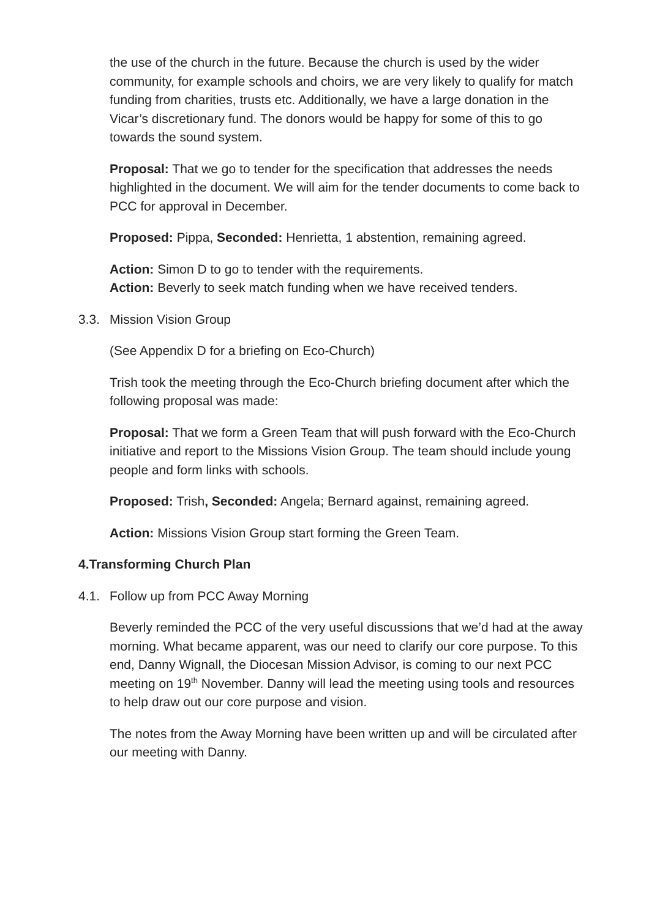the use of the church in the future. Because the church is used by the wider community, for example schools and choirs, we are very likely to qualify for match funding from charities, trusts etc. Additionally, we have a large donation in the Vicar’s discretionary fund. The donors would be happy for some of this to go towards the sound system.
Proposal: That we go to tender for the specification that addresses the needs highlighted in the document. We will aim for the tender documents to come back to PCC for approval in December.
Proposed: Pippa, Seconded: Henrietta, 1 abstention, remaining agreed.
Action: Simon D to go to tender with the requirements.
Action: Beverly to seek match funding when we have received tenders.
3.3. Mission Vision Group
(See Appendix D for a briefing on Eco-Church)
Trish took the meeting through the Eco-Church briefing document after which the following proposal was made:
Proposal: That we form a Green Team that will push forward with the Eco-Church initiative and report to the Missions Vision Group. The team should include young people and form links with schools.
Proposed: Trish, Seconded: Angela; Bernard against, remaining agreed.
Action: Missions Vision Group start forming the Green Team.
4. Transforming Church Plan
4.1. Follow up from PCC Away Morning
Beverly reminded the PCC of the very useful discussions that we’d had at the away morning. What became apparent, was our need to clarify our core purpose. To this end, Danny Wignall, the Diocesan Mission Advisor, is coming to our next PCC meeting on 19<sup>th</sup> November. Danny will lead the meeting using tools and resources to help draw out our core purpose and vision.
The notes from the Away Morning have been written up and will be circulated after our meeting with Danny.